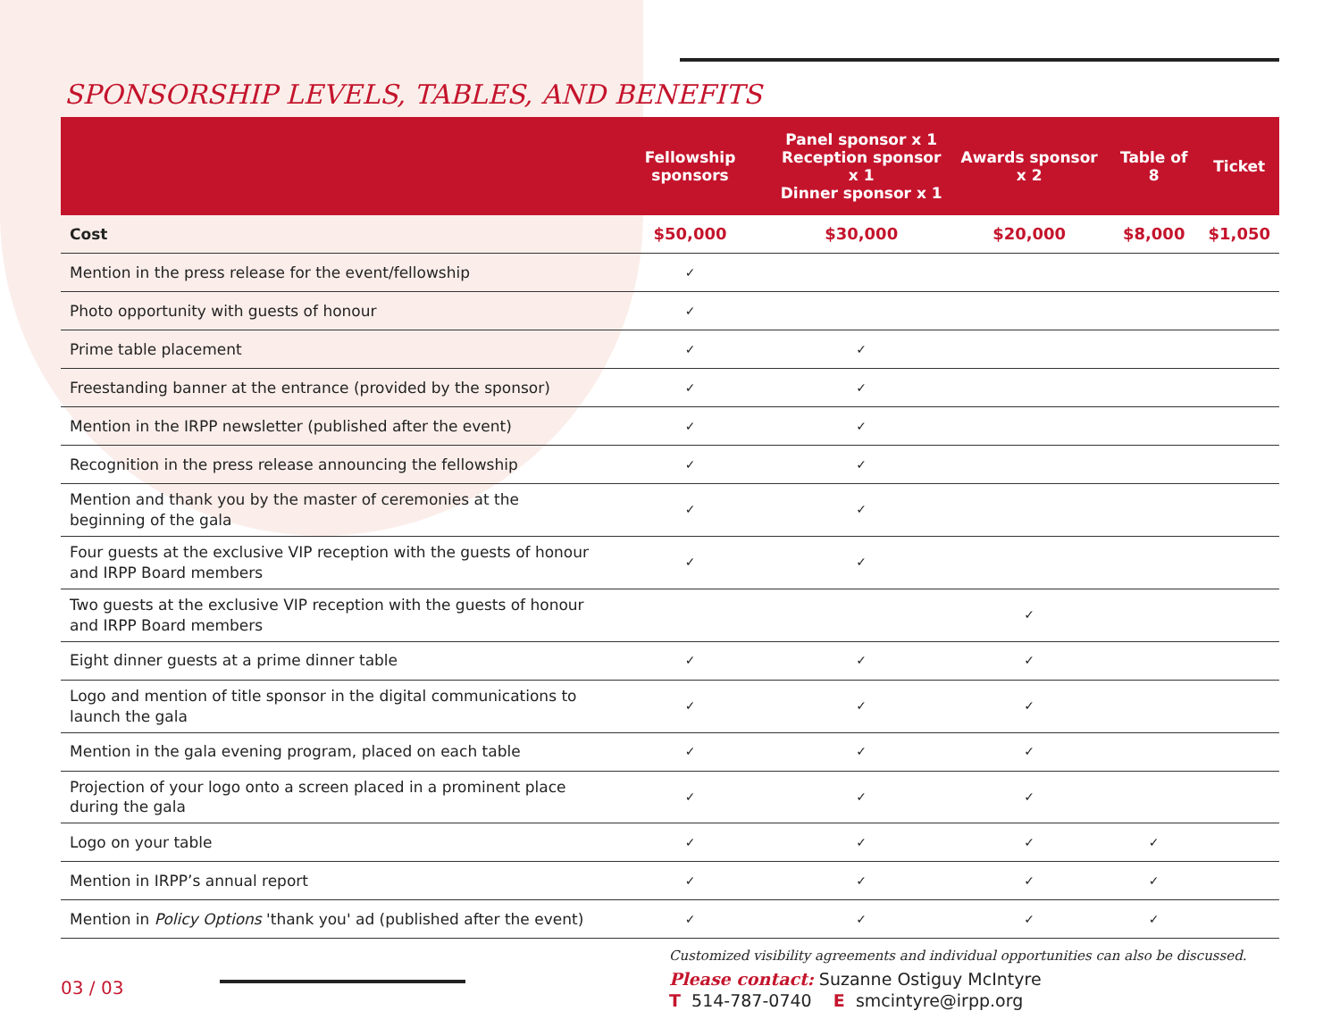SPONSORSHIP LEVELS, TABLES, AND BENEFITS
| | Fellowship sponsors | Panel sponsor x 1 Reception sponsor x 1 Dinner sponsor x 1 | Awards sponsor x 2 | Table of 8 | Ticket |
| --- | --- | --- | --- | --- | --- |
| Cost | $50,000 | $30,000 | $20,000 | $8,000 | $1,050 |
| Mention in the press release for the event/fellowship | ✓ | | | | |
| Photo opportunity with guests of honour | ✓ | | | | |
| Prime table placement | ✓ | ✓ | | | |
| Freestanding banner at the entrance (provided by the sponsor) | ✓ | ✓ | | | |
| Mention in the IRPP newsletter (published after the event) | ✓ | ✓ | | | |
| Recognition in the press release announcing the fellowship | ✓ | ✓ | | | |
| Mention and thank you by the master of ceremonies at the beginning of the gala | ✓ | ✓ | | | |
| Four guests at the exclusive VIP reception with the guests of honour and IRPP Board members | ✓ | ✓ | | | |
| Two guests at the exclusive VIP reception with the guests of honour and IRPP Board members | | | ✓ | | |
| Eight dinner guests at a prime dinner table | ✓ | ✓ | ✓ | | |
| Logo and mention of title sponsor in the digital communications to launch the gala | ✓ | ✓ | ✓ | | |
| Mention in the gala evening program, placed on each table | ✓ | ✓ | ✓ | | |
| Projection of your logo onto a screen placed in a prominent place during the gala | ✓ | ✓ | ✓ | | |
| Logo on your table | ✓ | ✓ | ✓ | ✓ | |
| Mention in IRPP’s annual report | ✓ | ✓ | ✓ | ✓ | |
| Mention in Policy Options 'thank you' ad (published after the event) | ✓ | ✓ | ✓ | ✓ | |
Customized visibility agreements and individual opportunities can also be discussed.
Please contact: Suzanne Ostiguy McIntyre
T 514-787-0740 E smcintyre@irpp.org
03 / 03